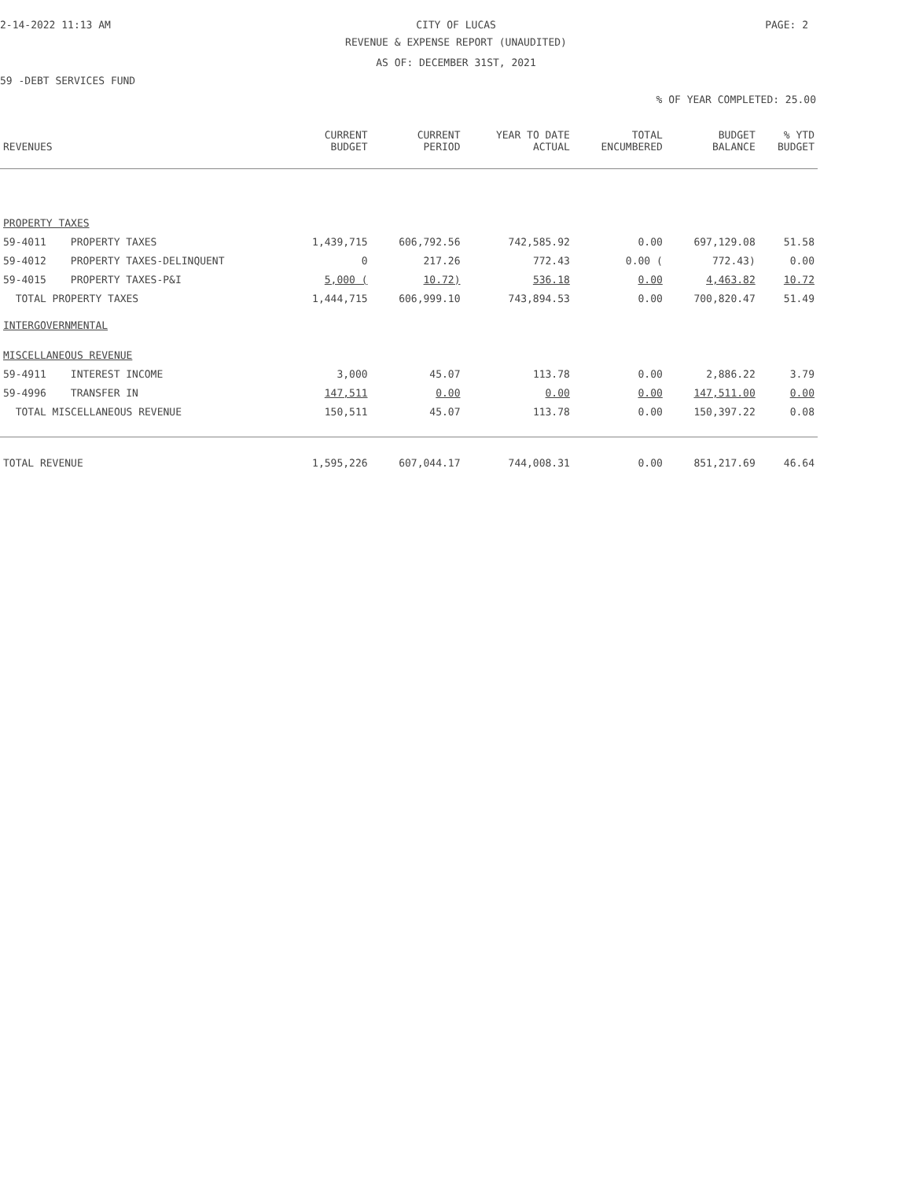2-14-2022 11:13 AM CITY OF LUCAS PAGE: 2
REVENUE & EXPENSE REPORT (UNAUDITED)
AS OF: DECEMBER 31ST, 2021
59 -DEBT SERVICES FUND
% OF YEAR COMPLETED: 25.00
| REVENUES | | CURRENT BUDGET | CURRENT PERIOD | YEAR TO DATE ACTUAL | TOTAL ENCUMBERED | BUDGET BALANCE | % YTD BUDGET |
| --- | --- | --- | --- | --- | --- | --- | --- |
| PROPERTY TAXES | | | | | | | |
| 59-4011 | PROPERTY TAXES | 1,439,715 | 606,792.56 | 742,585.92 | 0.00 | 697,129.08 | 51.58 |
| 59-4012 | PROPERTY TAXES-DELINQUENT | 0 | 217.26 | 772.43 | 0.00 ( | 772.43) | 0.00 |
| 59-4015 | PROPERTY TAXES-P&I | 5,000 ( | 10.72) | 536.18 | 0.00 | 4,463.82 | 10.72 |
| TOTAL PROPERTY TAXES | | 1,444,715 | 606,999.10 | 743,894.53 | 0.00 | 700,820.47 | 51.49 |
| INTERGOVERNMENTAL | | | | | | | |
| MISCELLANEOUS REVENUE | | | | | | | |
| 59-4911 | INTEREST INCOME | 3,000 | 45.07 | 113.78 | 0.00 | 2,886.22 | 3.79 |
| 59-4996 | TRANSFER IN | 147,511 | 0.00 | 0.00 | 0.00 | 147,511.00 | 0.00 |
| TOTAL MISCELLANEOUS REVENUE | | 150,511 | 45.07 | 113.78 | 0.00 | 150,397.22 | 0.08 |
| TOTAL REVENUE | | 1,595,226 | 607,044.17 | 744,008.31 | 0.00 | 851,217.69 | 46.64 |